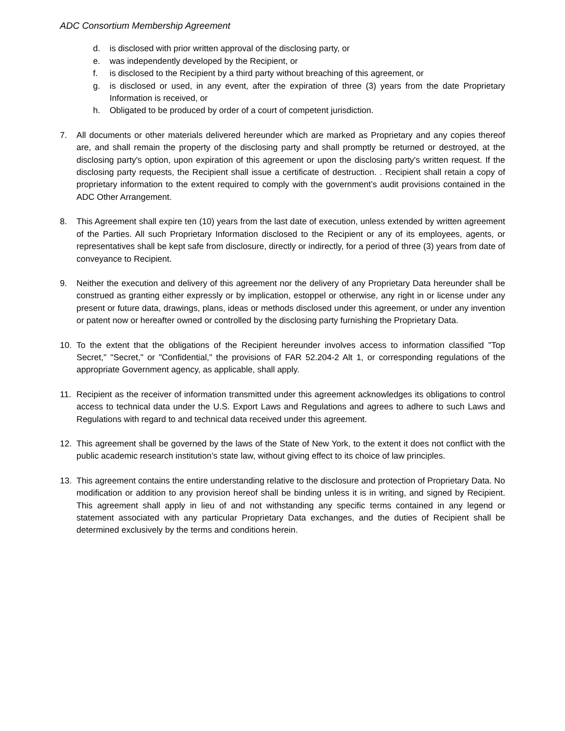ADC Consortium Membership Agreement
d. is disclosed with prior written approval of the disclosing party, or
e. was independently developed by the Recipient, or
f. is disclosed to the Recipient by a third party without breaching of this agreement, or
g. is disclosed or used, in any event, after the expiration of three (3) years from the date Proprietary Information is received, or
h. Obligated to be produced by order of a court of competent jurisdiction.
7. All documents or other materials delivered hereunder which are marked as Proprietary and any copies thereof are, and shall remain the property of the disclosing party and shall promptly be returned or destroyed, at the disclosing party's option, upon expiration of this agreement or upon the disclosing party's written request. If the disclosing party requests, the Recipient shall issue a certificate of destruction. . Recipient shall retain a copy of proprietary information to the extent required to comply with the government’s audit provisions contained in the ADC Other Arrangement.
8. This Agreement shall expire ten (10) years from the last date of execution, unless extended by written agreement of the Parties. All such Proprietary Information disclosed to the Recipient or any of its employees, agents, or representatives shall be kept safe from disclosure, directly or indirectly, for a period of three (3) years from date of conveyance to Recipient.
9. Neither the execution and delivery of this agreement nor the delivery of any Proprietary Data hereunder shall be construed as granting either expressly or by implication, estoppel or otherwise, any right in or license under any present or future data, drawings, plans, ideas or methods disclosed under this agreement, or under any invention or patent now or hereafter owned or controlled by the disclosing party furnishing the Proprietary Data.
10. To the extent that the obligations of the Recipient hereunder involves access to information classified "Top Secret," "Secret," or "Confidential," the provisions of FAR 52.204-2 Alt 1, or corresponding regulations of the appropriate Government agency, as applicable, shall apply.
11. Recipient as the receiver of information transmitted under this agreement acknowledges its obligations to control access to technical data under the U.S. Export Laws and Regulations and agrees to adhere to such Laws and Regulations with regard to and technical data received under this agreement.
12. This agreement shall be governed by the laws of the State of New York, to the extent it does not conflict with the public academic research institution’s state law, without giving effect to its choice of law principles.
13. This agreement contains the entire understanding relative to the disclosure and protection of Proprietary Data. No modification or addition to any provision hereof shall be binding unless it is in writing, and signed by Recipient. This agreement shall apply in lieu of and not withstanding any specific terms contained in any legend or statement associated with any particular Proprietary Data exchanges, and the duties of Recipient shall be determined exclusively by the terms and conditions herein.